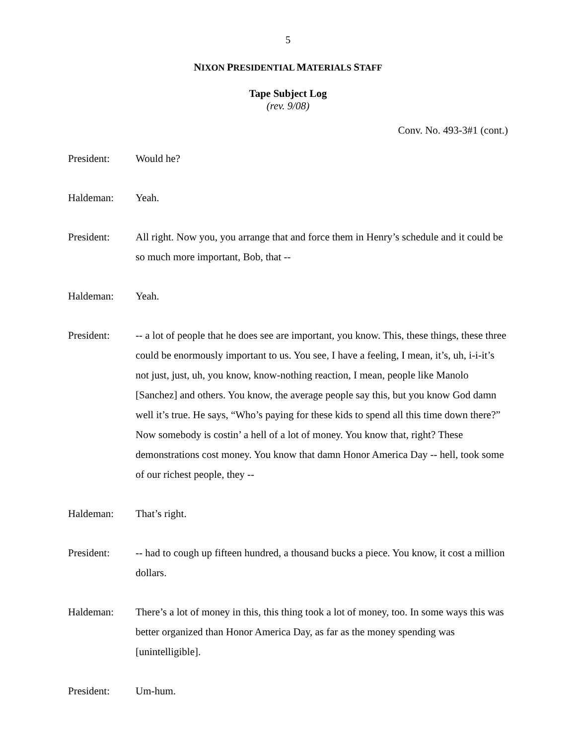5
NIXON PRESIDENTIAL MATERIALS STAFF
Tape Subject Log
(rev. 9/08)
Conv. No. 493-3#1 (cont.)
President: Would he?
Haldeman: Yeah.
President: All right. Now you, you arrange that and force them in Henry’s schedule and it could be so much more important, Bob, that --
Haldeman: Yeah.
President: -- a lot of people that he does see are important, you know. This, these things, these three could be enormously important to us. You see, I have a feeling, I mean, it’s, uh, i-i-it’s not just, just, uh, you know, know-nothing reaction, I mean, people like Manolo [Sanchez] and others. You know, the average people say this, but you know God damn well it’s true. He says, “Who’s paying for these kids to spend all this time down there?” Now somebody is costin’ a hell of a lot of money. You know that, right? These demonstrations cost money. You know that damn Honor America Day -- hell, took some of our richest people, they --
Haldeman: That’s right.
President: -- had to cough up fifteen hundred, a thousand bucks a piece. You know, it cost a million dollars.
Haldeman: There’s a lot of money in this, this thing took a lot of money, too. In some ways this was better organized than Honor America Day, as far as the money spending was [unintelligible].
President: Um-hum.